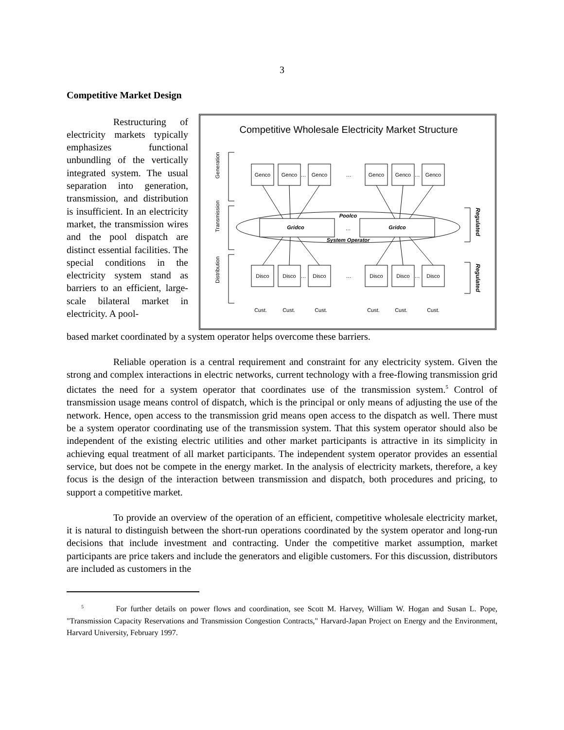3
Competitive Market Design
Restructuring of electricity markets typically emphasizes functional unbundling of the vertically integrated system. The usual separation into generation, transmission, and distribution is insufficient. In an electricity market, the transmission wires and the pool dispatch are distinct essential facilities. The special conditions in the electricity system stand as barriers to an efficient, large-scale bilateral market in electricity. A pool-
Competitive Wholesale Electricity Market Structure
Generation
Transmission
Distribution
Regulated
Regulated
Gridco
Gridco
Poolco
…
System Operator
Genco
Genco
Genco
…
…
Genco
Genco
Genco
…
Disco
Disco
Disco
…
…
Disco
Disco
Disco
…
Cust.
Cust.
Cust.
Cust.
Cust.
Cust.
based market coordinated by a system operator helps overcome these barriers.
Reliable operation is a central requirement and constraint for any electricity system. Given the strong and complex interactions in electric networks, current technology with a free-flowing transmission grid dictates the need for a system operator that coordinates use of the transmission system.<sup>5</sup> Control of transmission usage means control of dispatch, which is the principal or only means of adjusting the use of the network. Hence, open access to the transmission grid means open access to the dispatch as well. There must be a system operator coordinating use of the transmission system. That this system operator should also be independent of the existing electric utilities and other market participants is attractive in its simplicity in achieving equal treatment of all market participants. The independent system operator provides an essential service, but does not be compete in the energy market. In the analysis of electricity markets, therefore, a key focus is the design of the interaction between transmission and dispatch, both procedures and pricing, to support a competitive market.
To provide an overview of the operation of an efficient, competitive wholesale electricity market, it is natural to distinguish between the short-run operations coordinated by the system operator and long-run decisions that include investment and contracting. Under the competitive market assumption, market participants are price takers and include the generators and eligible customers. For this discussion, distributors are included as customers in the
<sup>5</sup> For further details on power flows and coordination, see Scott M. Harvey, William W. Hogan and Susan L. Pope, "Transmission Capacity Reservations and Transmission Congestion Contracts," Harvard-Japan Project on Energy and the Environment, Harvard University, February 1997.